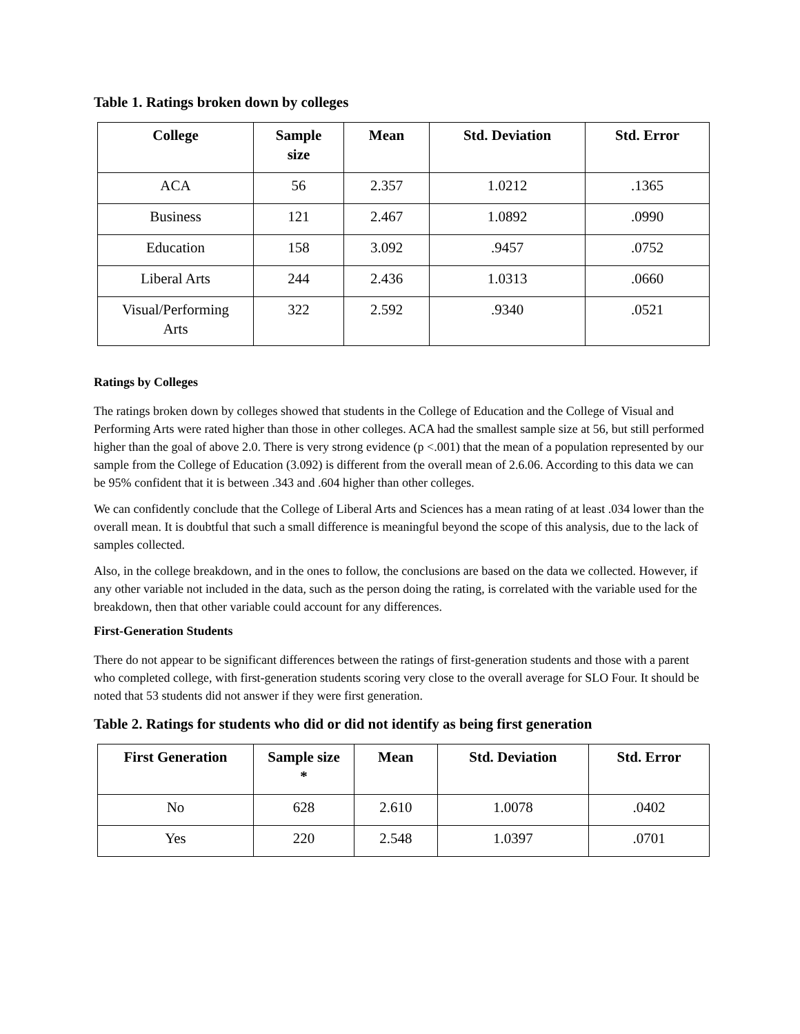Table 1. Ratings broken down by colleges
| College | Sample size | Mean | Std. Deviation | Std. Error |
| --- | --- | --- | --- | --- |
| ACA | 56 | 2.357 | 1.0212 | .1365 |
| Business | 121 | 2.467 | 1.0892 | .0990 |
| Education | 158 | 3.092 | .9457 | .0752 |
| Liberal Arts | 244 | 2.436 | 1.0313 | .0660 |
| Visual/Performing Arts | 322 | 2.592 | .9340 | .0521 |
Ratings by Colleges
The ratings broken down by colleges showed that students in the College of Education and the College of Visual and Performing Arts were rated higher than those in other colleges. ACA had the smallest sample size at 56, but still performed higher than the goal of above 2.0. There is very strong evidence (p <.001) that the mean of a population represented by our sample from the College of Education (3.092) is different from the overall mean of 2.6.06. According to this data we can be 95% confident that it is between .343 and .604 higher than other colleges.
We can confidently conclude that the College of Liberal Arts and Sciences has a mean rating of at least .034 lower than the overall mean. It is doubtful that such a small difference is meaningful beyond the scope of this analysis, due to the lack of samples collected.
Also, in the college breakdown, and in the ones to follow, the conclusions are based on the data we collected. However, if any other variable not included in the data, such as the person doing the rating, is correlated with the variable used for the breakdown, then that other variable could account for any differences.
First-Generation Students
There do not appear to be significant differences between the ratings of first-generation students and those with a parent who completed college, with first-generation students scoring very close to the overall average for SLO Four. It should be noted that 53 students did not answer if they were first generation.
Table 2. Ratings for students who did or did not identify as being first generation
| First Generation | Sample size * | Mean | Std. Deviation | Std. Error |
| --- | --- | --- | --- | --- |
| No | 628 | 2.610 | 1.0078 | .0402 |
| Yes | 220 | 2.548 | 1.0397 | .0701 |